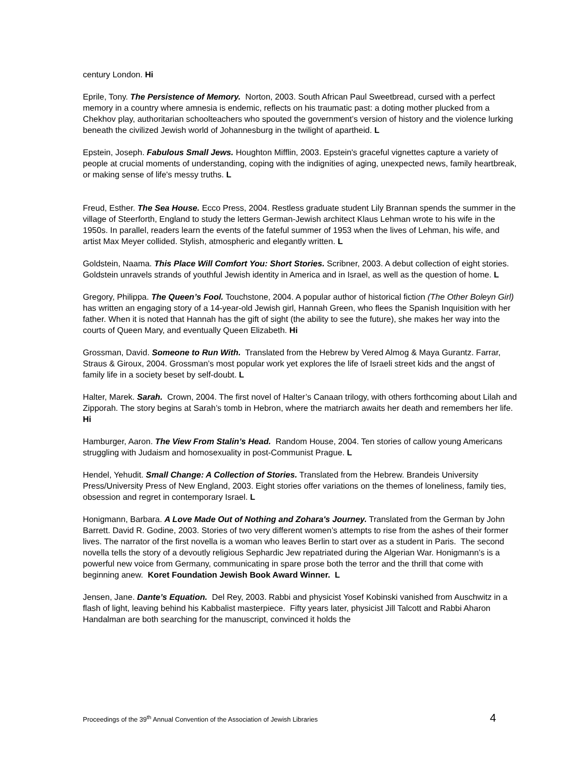century London. Hi
Eprile, Tony. The Persistence of Memory. Norton, 2003. South African Paul Sweetbread, cursed with a perfect memory in a country where amnesia is endemic, reflects on his traumatic past: a doting mother plucked from a Chekhov play, authoritarian schoolteachers who spouted the government’s version of history and the violence lurking beneath the civilized Jewish world of Johannesburg in the twilight of apartheid. L
Epstein, Joseph. Fabulous Small Jews. Houghton Mifflin, 2003. Epstein's graceful vignettes capture a variety of people at crucial moments of understanding, coping with the indignities of aging, unexpected news, family heartbreak, or making sense of life's messy truths. L
Freud, Esther. The Sea House. Ecco Press, 2004. Restless graduate student Lily Brannan spends the summer in the village of Steerforth, England to study the letters German-Jewish architect Klaus Lehman wrote to his wife in the 1950s. In parallel, readers learn the events of the fateful summer of 1953 when the lives of Lehman, his wife, and artist Max Meyer collided. Stylish, atmospheric and elegantly written. L
Goldstein, Naama. This Place Will Comfort You: Short Stories. Scribner, 2003. A debut collection of eight stories. Goldstein unravels strands of youthful Jewish identity in America and in Israel, as well as the question of home. L
Gregory, Philippa. The Queen’s Fool. Touchstone, 2004. A popular author of historical fiction (The Other Boleyn Girl) has written an engaging story of a 14-year-old Jewish girl, Hannah Green, who flees the Spanish Inquisition with her father. When it is noted that Hannah has the gift of sight (the ability to see the future), she makes her way into the courts of Queen Mary, and eventually Queen Elizabeth. Hi
Grossman, David. Someone to Run With. Translated from the Hebrew by Vered Almog & Maya Gurantz. Farrar, Straus & Giroux, 2004. Grossman’s most popular work yet explores the life of Israeli street kids and the angst of family life in a society beset by self-doubt. L
Halter, Marek. Sarah. Crown, 2004. The first novel of Halter’s Canaan trilogy, with others forthcoming about Lilah and Zipporah. The story begins at Sarah’s tomb in Hebron, where the matriarch awaits her death and remembers her life. Hi
Hamburger, Aaron. The View From Stalin’s Head. Random House, 2004. Ten stories of callow young Americans struggling with Judaism and homosexuality in post-Communist Prague. L
Hendel, Yehudit. Small Change: A Collection of Stories. Translated from the Hebrew. Brandeis University Press/University Press of New England, 2003. Eight stories offer variations on the themes of loneliness, family ties, obsession and regret in contemporary Israel. L
Honigmann, Barbara. A Love Made Out of Nothing and Zohara's Journey. Translated from the German by John Barrett. David R. Godine, 2003. Stories of two very different women’s attempts to rise from the ashes of their former lives. The narrator of the first novella is a woman who leaves Berlin to start over as a student in Paris. The second novella tells the story of a devoutly religious Sephardic Jew repatriated during the Algerian War. Honigmann’s is a powerful new voice from Germany, communicating in spare prose both the terror and the thrill that come with beginning anew. Koret Foundation Jewish Book Award Winner. L
Jensen, Jane. Dante’s Equation. Del Rey, 2003. Rabbi and physicist Yosef Kobinski vanished from Auschwitz in a flash of light, leaving behind his Kabbalist masterpiece. Fifty years later, physicist Jill Talcott and Rabbi Aharon Handalman are both searching for the manuscript, convinced it holds the
Proceedings of the 39<sup>th</sup> Annual Convention of the Association of Jewish Libraries 4